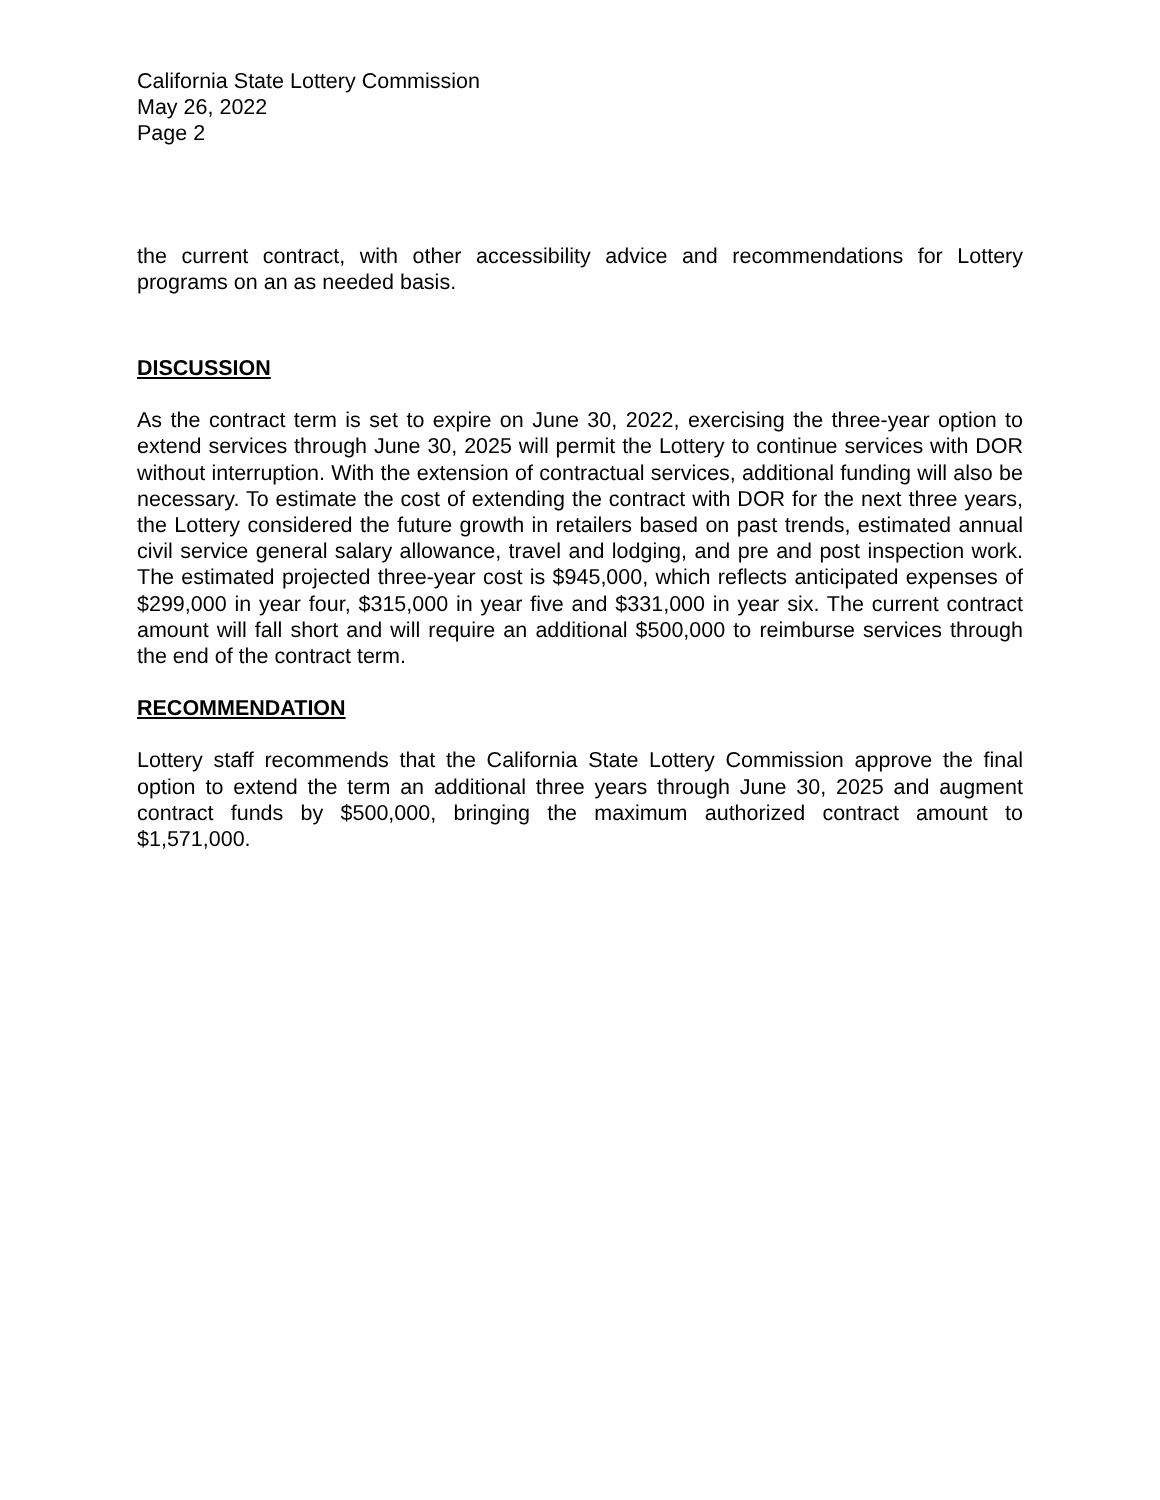California State Lottery Commission
May 26, 2022
Page 2
the current contract, with other accessibility advice and recommendations for Lottery programs on an as needed basis.
DISCUSSION
As the contract term is set to expire on June 30, 2022, exercising the three-year option to extend services through June 30, 2025 will permit the Lottery to continue services with DOR without interruption. With the extension of contractual services, additional funding will also be necessary. To estimate the cost of extending the contract with DOR for the next three years, the Lottery considered the future growth in retailers based on past trends, estimated annual civil service general salary allowance, travel and lodging, and pre and post inspection work. The estimated projected three-year cost is $945,000, which reflects anticipated expenses of $299,000 in year four, $315,000 in year five and $331,000 in year six. The current contract amount will fall short and will require an additional $500,000 to reimburse services through the end of the contract term.
RECOMMENDATION
Lottery staff recommends that the California State Lottery Commission approve the final option to extend the term an additional three years through June 30, 2025 and augment contract funds by $500,000, bringing the maximum authorized contract amount to $1,571,000.